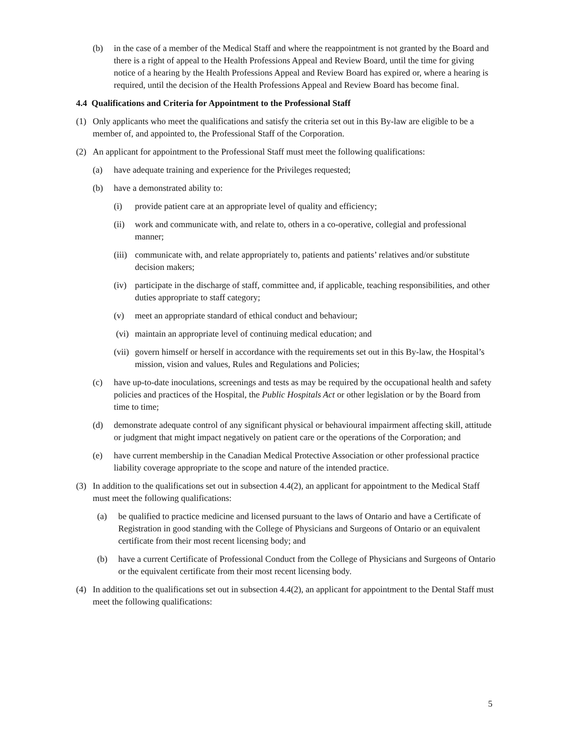(b) in the case of a member of the Medical Staff and where the reappointment is not granted by the Board and there is a right of appeal to the Health Professions Appeal and Review Board, until the time for giving notice of a hearing by the Health Professions Appeal and Review Board has expired or, where a hearing is required, until the decision of the Health Professions Appeal and Review Board has become final.
4.4 Qualifications and Criteria for Appointment to the Professional Staff
(1) Only applicants who meet the qualifications and satisfy the criteria set out in this By-law are eligible to be a member of, and appointed to, the Professional Staff of the Corporation.
(2) An applicant for appointment to the Professional Staff must meet the following qualifications:
(a) have adequate training and experience for the Privileges requested;
(b) have a demonstrated ability to:
(i) provide patient care at an appropriate level of quality and efficiency;
(ii) work and communicate with, and relate to, others in a co-operative, collegial and professional manner;
(iii) communicate with, and relate appropriately to, patients and patients’ relatives and/or substitute decision makers;
(iv) participate in the discharge of staff, committee and, if applicable, teaching responsibilities, and other duties appropriate to staff category;
(v) meet an appropriate standard of ethical conduct and behaviour;
(vi) maintain an appropriate level of continuing medical education; and
(vii) govern himself or herself in accordance with the requirements set out in this By-law, the Hospital’s mission, vision and values, Rules and Regulations and Policies;
(c) have up-to-date inoculations, screenings and tests as may be required by the occupational health and safety policies and practices of the Hospital, the Public Hospitals Act or other legislation or by the Board from time to time;
(d) demonstrate adequate control of any significant physical or behavioural impairment affecting skill, attitude or judgment that might impact negatively on patient care or the operations of the Corporation; and
(e) have current membership in the Canadian Medical Protective Association or other professional practice liability coverage appropriate to the scope and nature of the intended practice.
(3) In addition to the qualifications set out in subsection 4.4(2), an applicant for appointment to the Medical Staff must meet the following qualifications:
(a) be qualified to practice medicine and licensed pursuant to the laws of Ontario and have a Certificate of Registration in good standing with the College of Physicians and Surgeons of Ontario or an equivalent certificate from their most recent licensing body; and
(b) have a current Certificate of Professional Conduct from the College of Physicians and Surgeons of Ontario or the equivalent certificate from their most recent licensing body.
(4) In addition to the qualifications set out in subsection 4.4(2), an applicant for appointment to the Dental Staff must meet the following qualifications:
5